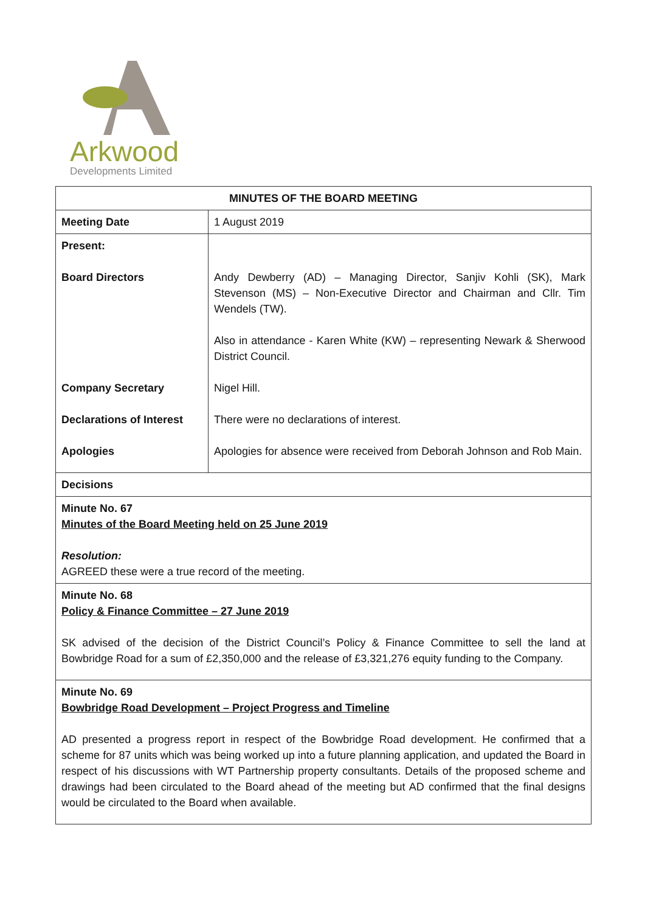Arkwood
Developments Limited
| MINUTES OF THE BOARD MEETING | |
| --- | --- |
| Meeting Date | 1 August 2019 |
| Present: Board Directors Company Secretary Declarations of Interest Apologies | Andy Dewberry (AD) – Managing Director, Sanjiv Kohli (SK), Mark Stevenson (MS) – Non-Executive Director and Chairman and Cllr. Tim Wendels (TW). Also in attendance - Karen White (KW) – representing Newark & Sherwood District Council. Nigel Hill. There were no declarations of interest. Apologies for absence were received from Deborah Johnson and Rob Main. |
| Decisions | |
| Minute No. 67 Minutes of the Board Meeting held on 25 June 2019 Resolution: AGREED these were a true record of the meeting. | |
| Minute No. 68 Policy & Finance Committee – 27 June 2019 SK advised of the decision of the District Council’s Policy & Finance Committee to sell the land at Bowbridge Road for a sum of £2,350,000 and the release of £3,321,276 equity funding to the Company. | |
| Minute No. 69 Bowbridge Road Development – Project Progress and Timeline AD presented a progress report in respect of the Bowbridge Road development. He confirmed that a scheme for 87 units which was being worked up into a future planning application, and updated the Board in respect of his discussions with WT Partnership property consultants. Details of the proposed scheme and drawings had been circulated to the Board ahead of the meeting but AD confirmed that the final designs would be circulated to the Board when available. | |